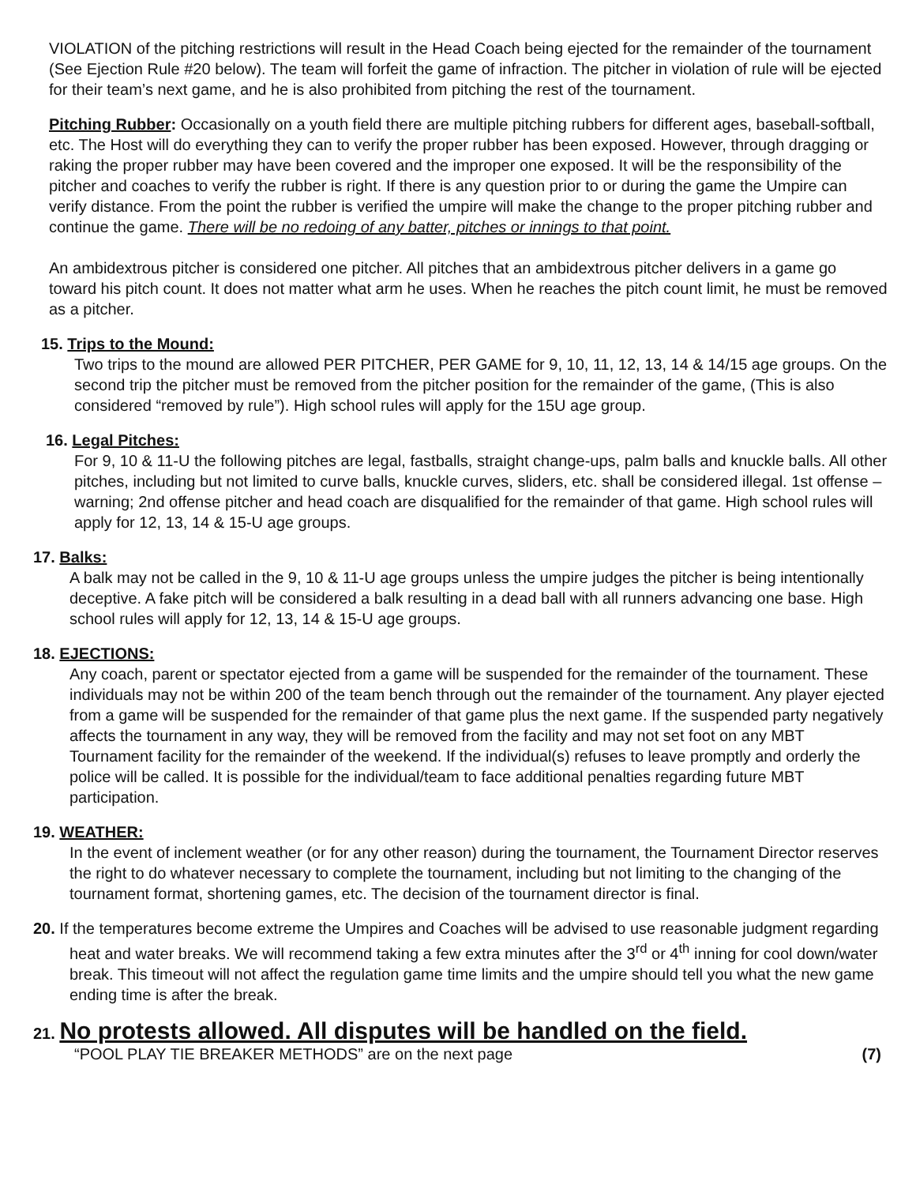VIOLATION of the pitching restrictions will result in the Head Coach being ejected for the remainder of the tournament (See Ejection Rule #20 below). The team will forfeit the game of infraction. The pitcher in violation of rule will be ejected for their team’s next game, and he is also prohibited from pitching the rest of the tournament.
Pitching Rubber: Occasionally on a youth field there are multiple pitching rubbers for different ages, baseball-softball, etc. The Host will do everything they can to verify the proper rubber has been exposed. However, through dragging or raking the proper rubber may have been covered and the improper one exposed. It will be the responsibility of the pitcher and coaches to verify the rubber is right. If there is any question prior to or during the game the Umpire can verify distance. From the point the rubber is verified the umpire will make the change to the proper pitching rubber and continue the game. There will be no redoing of any batter, pitches or innings to that point.
An ambidextrous pitcher is considered one pitcher. All pitches that an ambidextrous pitcher delivers in a game go toward his pitch count. It does not matter what arm he uses. When he reaches the pitch count limit, he must be removed as a pitcher.
15. Trips to the Mound:
Two trips to the mound are allowed PER PITCHER, PER GAME for 9, 10, 11, 12, 13, 14 & 14/15 age groups. On the second trip the pitcher must be removed from the pitcher position for the remainder of the game, (This is also considered “removed by rule”). High school rules will apply for the 15U age group.
16. Legal Pitches:
For 9, 10 & 11-U the following pitches are legal, fastballs, straight change-ups, palm balls and knuckle balls. All other pitches, including but not limited to curve balls, knuckle curves, sliders, etc. shall be considered illegal. 1st offense – warning; 2nd offense pitcher and head coach are disqualified for the remainder of that game. High school rules will apply for 12, 13, 14 & 15-U age groups.
17. Balks:
A balk may not be called in the 9, 10 & 11-U age groups unless the umpire judges the pitcher is being intentionally deceptive. A fake pitch will be considered a balk resulting in a dead ball with all runners advancing one base. High school rules will apply for 12, 13, 14 & 15-U age groups.
18. EJECTIONS:
Any coach, parent or spectator ejected from a game will be suspended for the remainder of the tournament. These individuals may not be within 200 of the team bench through out the remainder of the tournament. Any player ejected from a game will be suspended for the remainder of that game plus the next game. If the suspended party negatively affects the tournament in any way, they will be removed from the facility and may not set foot on any MBT Tournament facility for the remainder of the weekend. If the individual(s) refuses to leave promptly and orderly the police will be called. It is possible for the individual/team to face additional penalties regarding future MBT participation.
19. WEATHER:
In the event of inclement weather (or for any other reason) during the tournament, the Tournament Director reserves the right to do whatever necessary to complete the tournament, including but not limiting to the changing of the tournament format, shortening games, etc. The decision of the tournament director is final.
20. If the temperatures become extreme the Umpires and Coaches will be advised to use reasonable judgment regarding heat and water breaks. We will recommend taking a few extra minutes after the 3<sup>rd</sup> or 4<sup>th</sup> inning for cool down/water break. This timeout will not affect the regulation game time limits and the umpire should tell you what the new game ending time is after the break.
21. No protests allowed. All disputes will be handled on the field.
“POOL PLAY TIE BREAKER METHODS” are on the next page (7)